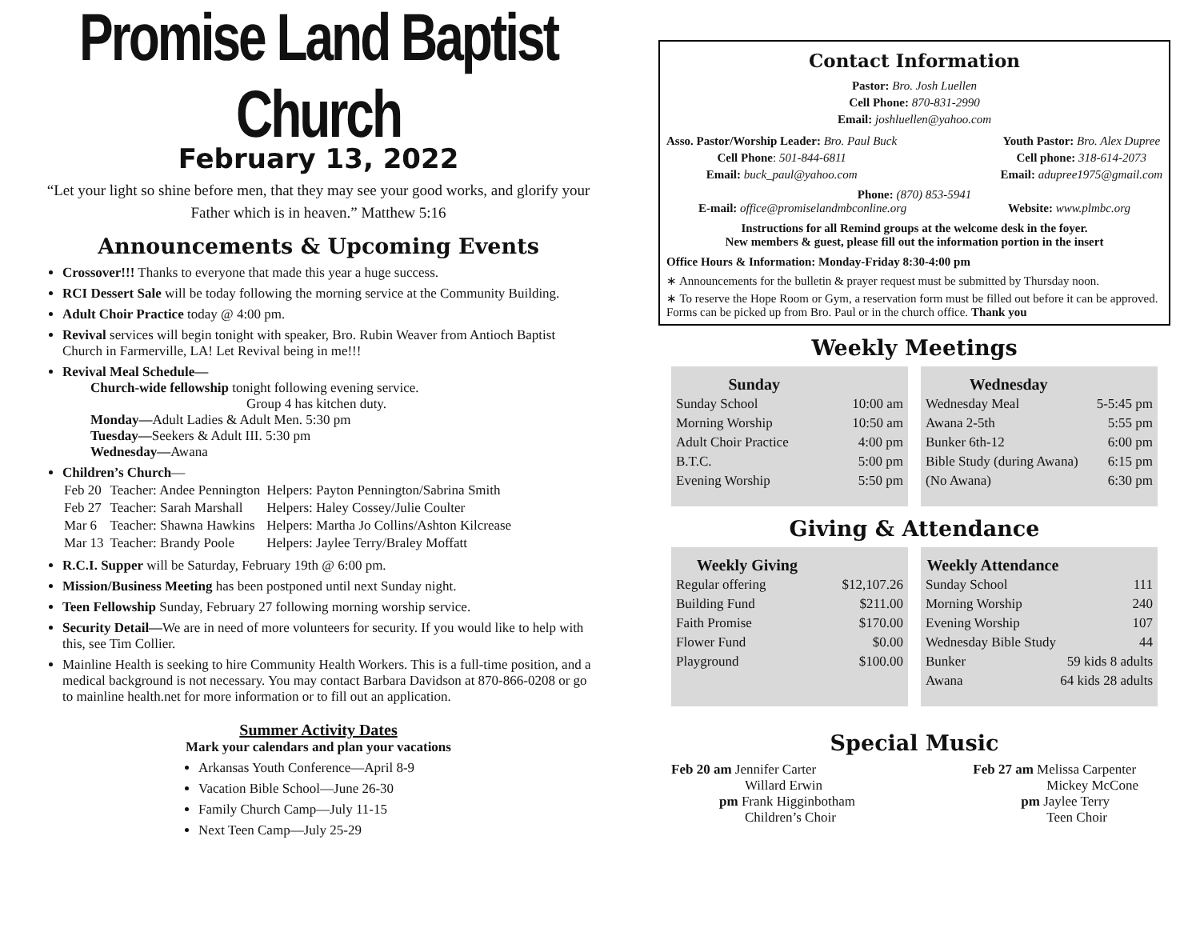Promise Land Baptist Church
February 13, 2022
“Let your light so shine before men, that they may see your good works, and glorify your Father which is in heaven.” Matthew 5:16
Announcements & Upcoming Events
Crossover!!! Thanks to everyone that made this year a huge success.
RCI Dessert Sale will be today following the morning service at the Community Building.
Adult Choir Practice today @ 4:00 pm.
Revival services will begin tonight with speaker, Bro. Rubin Weaver from Antioch Baptist Church in Farmerville, LA! Let Revival being in me!!!
Revival Meal Schedule—
Church-wide fellowship tonight following evening service.
Group 4 has kitchen duty.
Monday—Adult Ladies & Adult Men. 5:30 pm
Tuesday—Seekers & Adult III. 5:30 pm
Wednesday—Awana
Children’s Church—
| Feb 20 | Teacher: Andee Pennington | Helpers: Payton Pennington/Sabrina Smith |
| Feb 27 | Teacher: Sarah Marshall | Helpers: Haley Cossey/Julie Coulter |
| Mar 6 | Teacher: Shawna Hawkins | Helpers: Martha Jo Collins/Ashton Kilcrease |
| Mar 13 | Teacher: Brandy Poole | Helpers: Jaylee Terry/Braley Moffatt |
R.C.I. Supper will be Saturday, February 19th @ 6:00 pm.
Mission/Business Meeting has been postponed until next Sunday night.
Teen Fellowship Sunday, February 27 following morning worship service.
Security Detail—We are in need of more volunteers for security. If you would like to help with this, see Tim Collier.
Mainline Health is seeking to hire Community Health Workers. This is a full-time position, and a medical background is not necessary. You may contact Barbara Davidson at 870-866-0208 or go to mainline health.net for more information or to fill out an application.
Summer Activity Dates
Mark your calendars and plan your vacations
Arkansas Youth Conference—April 8-9
Vacation Bible School—June 26-30
Family Church Camp—July 11-15
Next Teen Camp—July 25-29
Contact Information
Pastor: Bro. Josh Luellen
Cell Phone: 870-831-2990
Email: joshluellen@yahoo.com
Asso. Pastor/Worship Leader: Bro. Paul Buck
Cell Phone: 501-844-6811
Email: buck_paul@yahoo.com
Youth Pastor: Bro. Alex Dupree
Cell phone: 318-614-2073
Email: adupree1975@gmail.com
Phone: (870) 853-5941
E-mail: office@promiselandmbconline.org Website: www.plmbc.org
Instructions for all Remind groups at the welcome desk in the foyer.
New members & guest, please fill out the information portion in the insert
Office Hours & Information: Monday-Friday 8:30-4:00 pm
∗ Announcements for the bulletin & prayer request must be submitted by Thursday noon.
∗ To reserve the Hope Room or Gym, a reservation form must be filled out before it can be approved. Forms can be picked up from Bro. Paul or in the church office. Thank you
Weekly Meetings
| Sunday | |
| --- | --- |
| Sunday School | 10:00 am |
| Morning Worship | 10:50 am |
| Adult Choir Practice | 4:00 pm |
| B.T.C. | 5:00 pm |
| Evening Worship | 5:50 pm |
| Wednesday | |
| --- | --- |
| Wednesday Meal | 5-5:45 pm |
| Awana 2-5th | 5:55 pm |
| Bunker 6th-12 | 6:00 pm |
| Bible Study (during Awana) | 6:15 pm |
| (No Awana) | 6:30 pm |
Giving & Attendance
| Weekly Giving | |
| --- | --- |
| Regular offering | $12,107.26 |
| Building Fund | $211.00 |
| Faith Promise | $170.00 |
| Flower Fund | $0.00 |
| Playground | $100.00 |
| Weekly Attendance | |
| --- | --- |
| Sunday School | 111 |
| Morning Worship | 240 |
| Evening Worship | 107 |
| Wednesday Bible Study | 44 |
| Bunker | 59 kids 8 adults |
| Awana | 64 kids 28 adults |
Special Music
Feb 20 am Jennifer Carter
Willard Erwin
pm Frank Higginbotham
Children’s Choir
Feb 27 am Melissa Carpenter
Mickey McCone
pm Jaylee Terry
Teen Choir